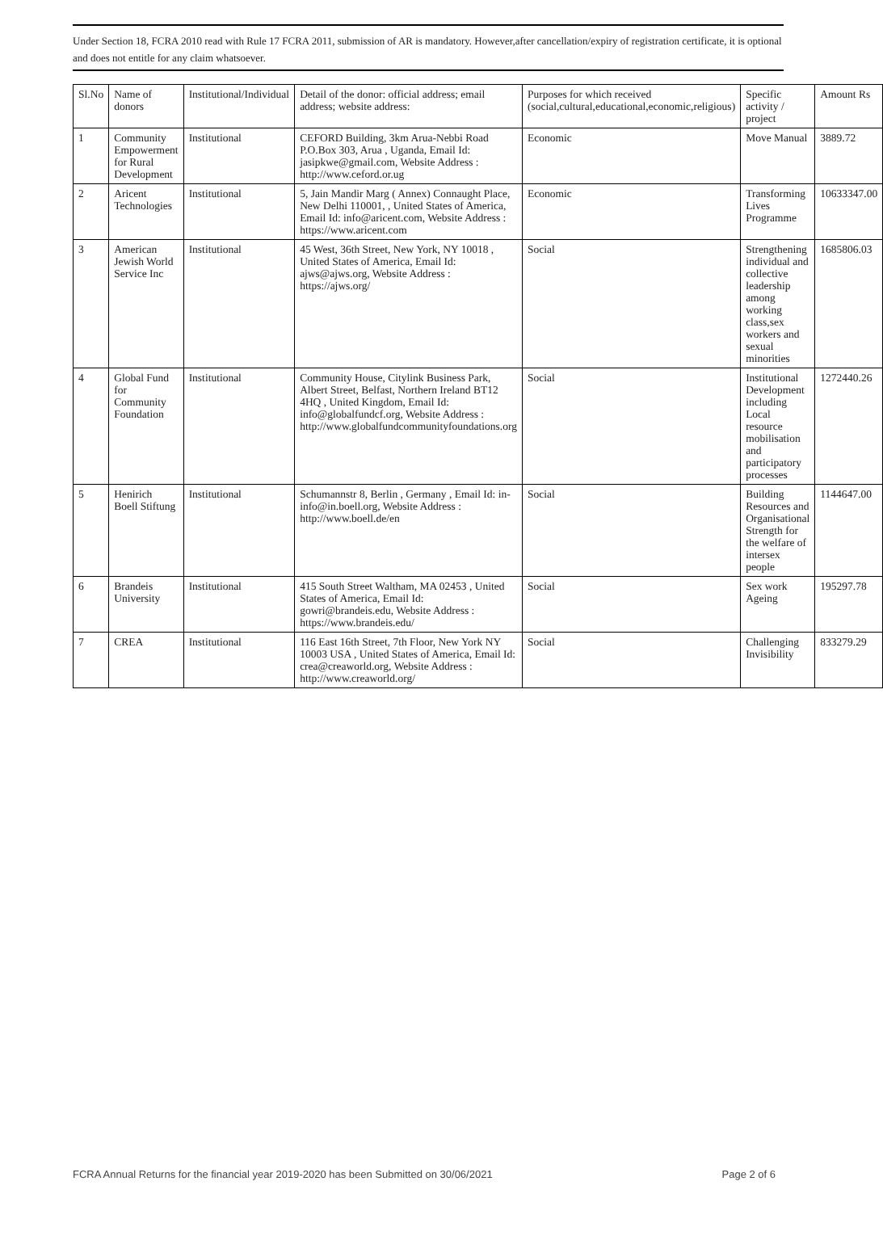Under Section 18, FCRA 2010 read with Rule 17 FCRA 2011, submission of AR is mandatory. However,after cancellation/expiry of registration certificate, it is optional and does not entitle for any claim whatsoever.
| Sl.No | Name of donors | Institutional/Individual | Detail of the donor: official address; email address; website address: | Purposes for which received (social,cultural,educational,economic,religious) | Specific activity / project | Amount Rs |
| --- | --- | --- | --- | --- | --- | --- |
| 1 | Community Empowerment for Rural Development | Institutional | CEFORD Building, 3km Arua-Nebbi Road P.O.Box 303, Arua , Uganda, Email Id: jasipkwe@gmail.com, Website Address : http://www.ceford.or.ug | Economic | Move Manual | 3889.72 |
| 2 | Aricent Technologies | Institutional | 5, Jain Mandir Marg ( Annex) Connaught Place, New Delhi 110001, , United States of America, Email Id: info@aricent.com, Website Address : https://www.aricent.com | Economic | Transforming Lives Programme | 10633347.00 |
| 3 | American Jewish World Service Inc | Institutional | 45 West, 36th Street, New York, NY 10018 , United States of America, Email Id: ajws@ajws.org, Website Address : https://ajws.org/ | Social | Strengthening individual and collective leadership among working class,sex workers and sexual minorities | 1685806.03 |
| 4 | Global Fund for Community Foundation | Institutional | Community House, Citylink Business Park, Albert Street, Belfast, Northern Ireland BT12 4HQ , United Kingdom, Email Id: info@globalfundcf.org, Website Address : http://www.globalfundcommunityfoundations.org | Social | Institutional Development including Local resource mobilisation and participatory processes | 1272440.26 |
| 5 | Henirich Boell Stiftung | Institutional | Schumannstr 8, Berlin , Germany , Email Id: in-info@in.boell.org, Website Address : http://www.boell.de/en | Social | Building Resources and Organisational Strength for the welfare of intersex people | 1144647.00 |
| 6 | Brandeis University | Institutional | 415 South Street Waltham, MA 02453 , United States of America, Email Id: gowri@brandeis.edu, Website Address : https://www.brandeis.edu/ | Social | Sex work Ageing | 195297.78 |
| 7 | CREA | Institutional | 116 East 16th Street, 7th Floor, New York NY 10003 USA , United States of America, Email Id: crea@creaworld.org, Website Address : http://www.creaworld.org/ | Social | Challenging Invisibility | 833279.29 |
FCRA Annual Returns for the financial year 2019-2020 has been Submitted on 30/06/2021 Page 2 of 6